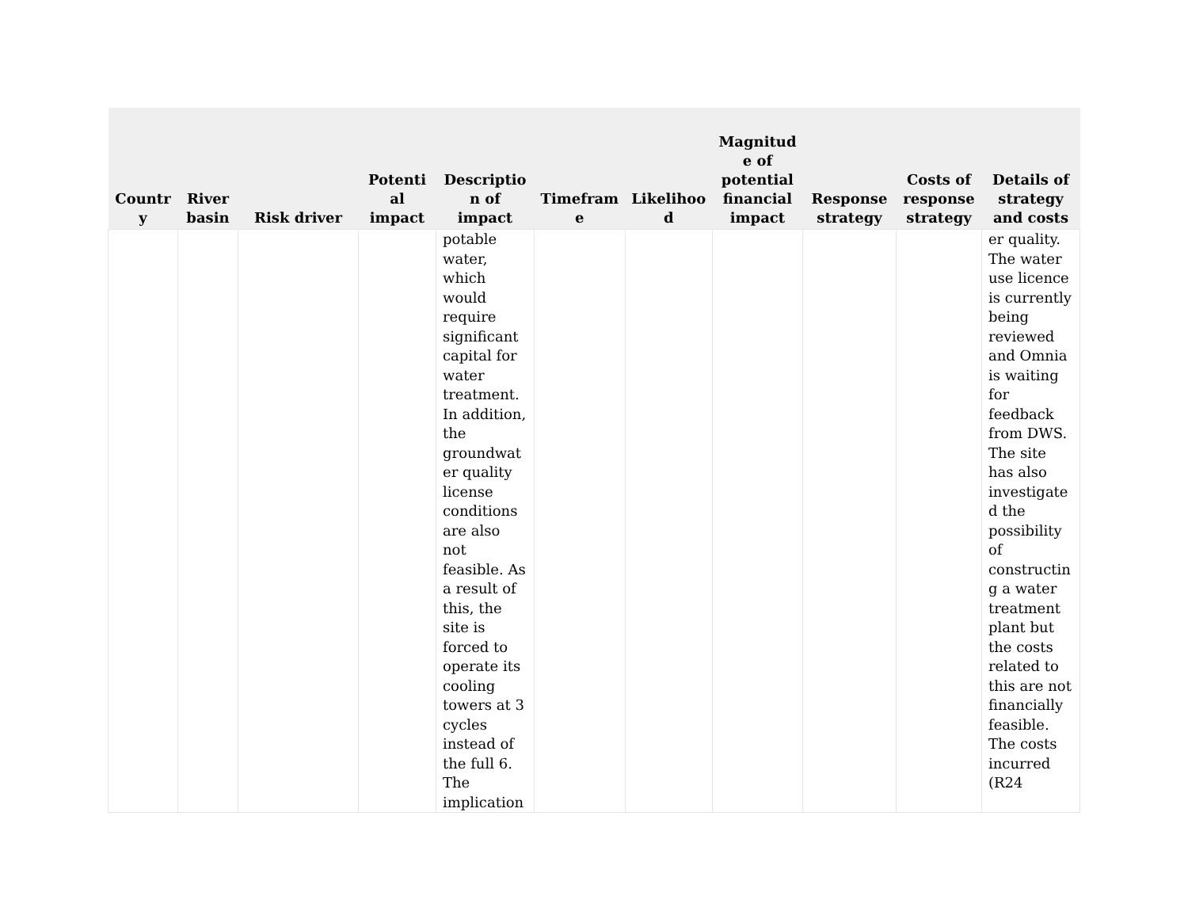| Countr y | River basin | Risk driver | Potenti al impact | Descriptio n of impact | Timefram e | Likelihoo d | Magnitud e of potential financial impact | Response strategy | Costs of response strategy | Details of strategy and costs |
| --- | --- | --- | --- | --- | --- | --- | --- | --- | --- | --- |
| | | | | potable water, which would require significant capital for water treatment. In addition, the groundwat er quality license conditions are also not feasible. As a result of this, the site is forced to operate its cooling towers at 3 cycles instead of the full 6. The implication | | | | | | er quality. The water use licence is currently being reviewed and Omnia is waiting for feedback from DWS. The site has also investigate d the possibility of constructin g a water treatment plant but the costs related to this are not financially feasible. The costs incurred (R24 |